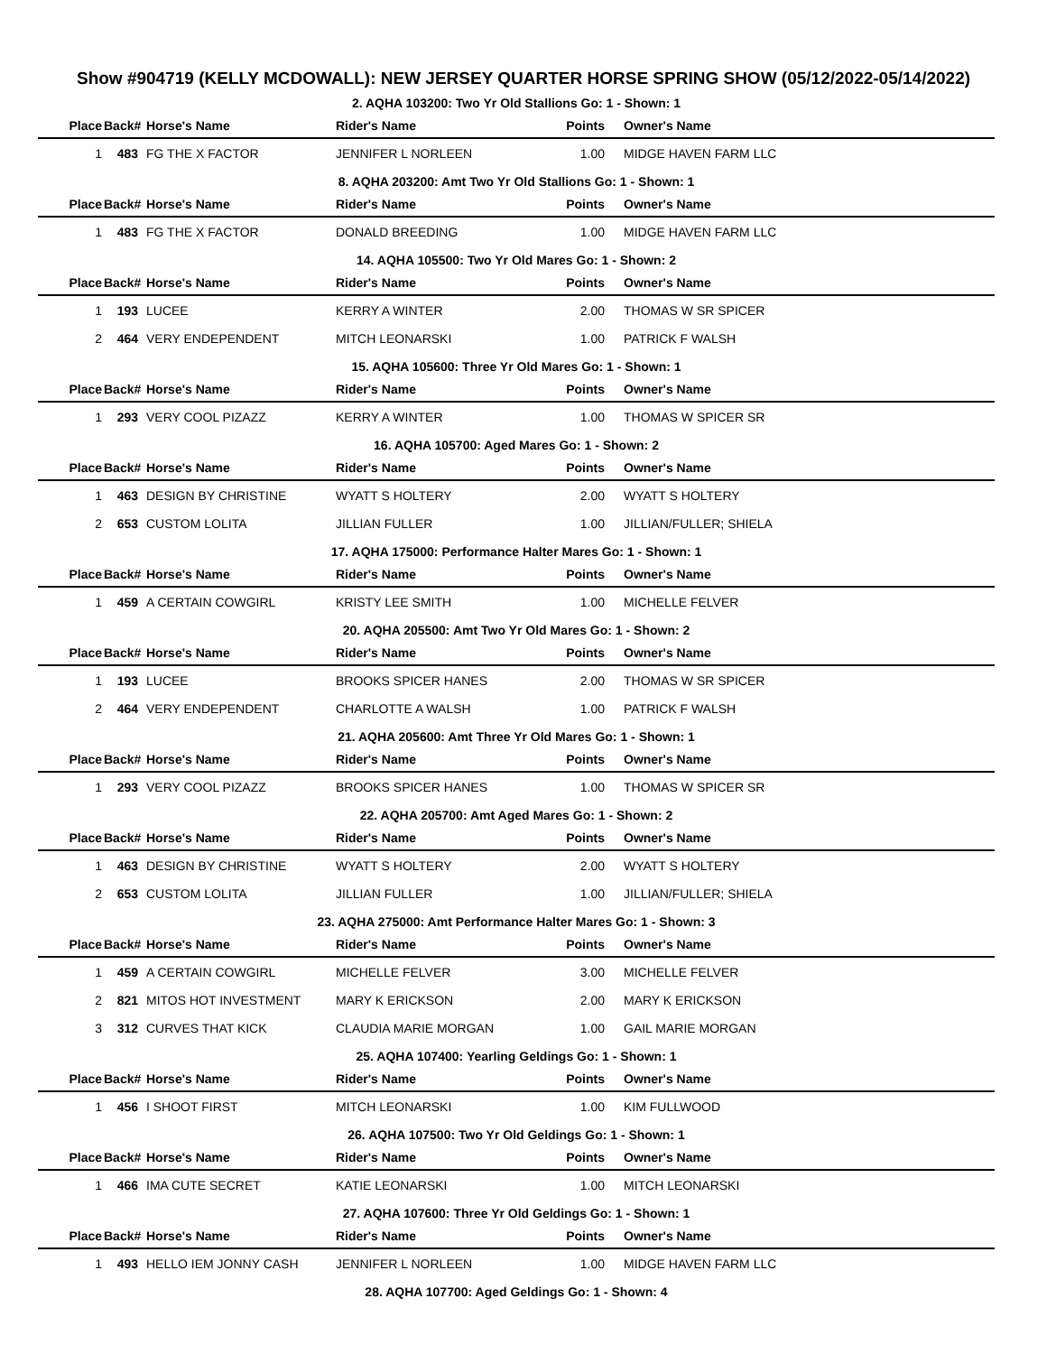Show #904719 (KELLY MCDOWALL): NEW JERSEY QUARTER HORSE SPRING SHOW (05/12/2022-05/14/2022)
2. AQHA 103200: Two Yr Old Stallions Go: 1 - Shown: 1
| Place | Back# | Horse's Name | Rider's Name | Points | Owner's Name |
| --- | --- | --- | --- | --- | --- |
| 1 | 483 | FG THE X FACTOR | JENNIFER L NORLEEN | 1.00 | MIDGE HAVEN FARM LLC |
8. AQHA 203200: Amt Two Yr Old Stallions Go: 1 - Shown: 1
| Place | Back# | Horse's Name | Rider's Name | Points | Owner's Name |
| --- | --- | --- | --- | --- | --- |
| 1 | 483 | FG THE X FACTOR | DONALD BREEDING | 1.00 | MIDGE HAVEN FARM LLC |
14. AQHA 105500: Two Yr Old Mares Go: 1 - Shown: 2
| Place | Back# | Horse's Name | Rider's Name | Points | Owner's Name |
| --- | --- | --- | --- | --- | --- |
| 1 | 193 | LUCEE | KERRY A WINTER | 2.00 | THOMAS W SR SPICER |
| 2 | 464 | VERY ENDEPENDENT | MITCH LEONARSKI | 1.00 | PATRICK F WALSH |
15. AQHA 105600: Three Yr Old Mares Go: 1 - Shown: 1
| Place | Back# | Horse's Name | Rider's Name | Points | Owner's Name |
| --- | --- | --- | --- | --- | --- |
| 1 | 293 | VERY COOL PIZAZZ | KERRY A WINTER | 1.00 | THOMAS W SPICER SR |
16. AQHA 105700: Aged Mares Go: 1 - Shown: 2
| Place | Back# | Horse's Name | Rider's Name | Points | Owner's Name |
| --- | --- | --- | --- | --- | --- |
| 1 | 463 | DESIGN BY CHRISTINE | WYATT S HOLTERY | 2.00 | WYATT S HOLTERY |
| 2 | 653 | CUSTOM LOLITA | JILLIAN FULLER | 1.00 | JILLIAN/FULLER; SHIELA |
17. AQHA 175000: Performance Halter Mares Go: 1 - Shown: 1
| Place | Back# | Horse's Name | Rider's Name | Points | Owner's Name |
| --- | --- | --- | --- | --- | --- |
| 1 | 459 | A CERTAIN COWGIRL | KRISTY LEE SMITH | 1.00 | MICHELLE FELVER |
20. AQHA 205500: Amt Two Yr Old Mares Go: 1 - Shown: 2
| Place | Back# | Horse's Name | Rider's Name | Points | Owner's Name |
| --- | --- | --- | --- | --- | --- |
| 1 | 193 | LUCEE | BROOKS SPICER HANES | 2.00 | THOMAS W SR SPICER |
| 2 | 464 | VERY ENDEPENDENT | CHARLOTTE A WALSH | 1.00 | PATRICK F WALSH |
21. AQHA 205600: Amt Three Yr Old Mares Go: 1 - Shown: 1
| Place | Back# | Horse's Name | Rider's Name | Points | Owner's Name |
| --- | --- | --- | --- | --- | --- |
| 1 | 293 | VERY COOL PIZAZZ | BROOKS SPICER HANES | 1.00 | THOMAS W SPICER SR |
22. AQHA 205700: Amt Aged Mares Go: 1 - Shown: 2
| Place | Back# | Horse's Name | Rider's Name | Points | Owner's Name |
| --- | --- | --- | --- | --- | --- |
| 1 | 463 | DESIGN BY CHRISTINE | WYATT S HOLTERY | 2.00 | WYATT S HOLTERY |
| 2 | 653 | CUSTOM LOLITA | JILLIAN FULLER | 1.00 | JILLIAN/FULLER; SHIELA |
23. AQHA 275000: Amt Performance Halter Mares Go: 1 - Shown: 3
| Place | Back# | Horse's Name | Rider's Name | Points | Owner's Name |
| --- | --- | --- | --- | --- | --- |
| 1 | 459 | A CERTAIN COWGIRL | MICHELLE FELVER | 3.00 | MICHELLE FELVER |
| 2 | 821 | MITOS HOT INVESTMENT | MARY K ERICKSON | 2.00 | MARY K ERICKSON |
| 3 | 312 | CURVES THAT KICK | CLAUDIA MARIE MORGAN | 1.00 | GAIL MARIE MORGAN |
25. AQHA 107400: Yearling Geldings Go: 1 - Shown: 1
| Place | Back# | Horse's Name | Rider's Name | Points | Owner's Name |
| --- | --- | --- | --- | --- | --- |
| 1 | 456 | I SHOOT FIRST | MITCH LEONARSKI | 1.00 | KIM FULLWOOD |
26. AQHA 107500: Two Yr Old Geldings Go: 1 - Shown: 1
| Place | Back# | Horse's Name | Rider's Name | Points | Owner's Name |
| --- | --- | --- | --- | --- | --- |
| 1 | 466 | IMA CUTE SECRET | KATIE LEONARSKI | 1.00 | MITCH LEONARSKI |
27. AQHA 107600: Three Yr Old Geldings Go: 1 - Shown: 1
| Place | Back# | Horse's Name | Rider's Name | Points | Owner's Name |
| --- | --- | --- | --- | --- | --- |
| 1 | 493 | HELLO IEM JONNY CASH | JENNIFER L NORLEEN | 1.00 | MIDGE HAVEN FARM LLC |
28. AQHA 107700: Aged Geldings Go: 1 - Shown: 4